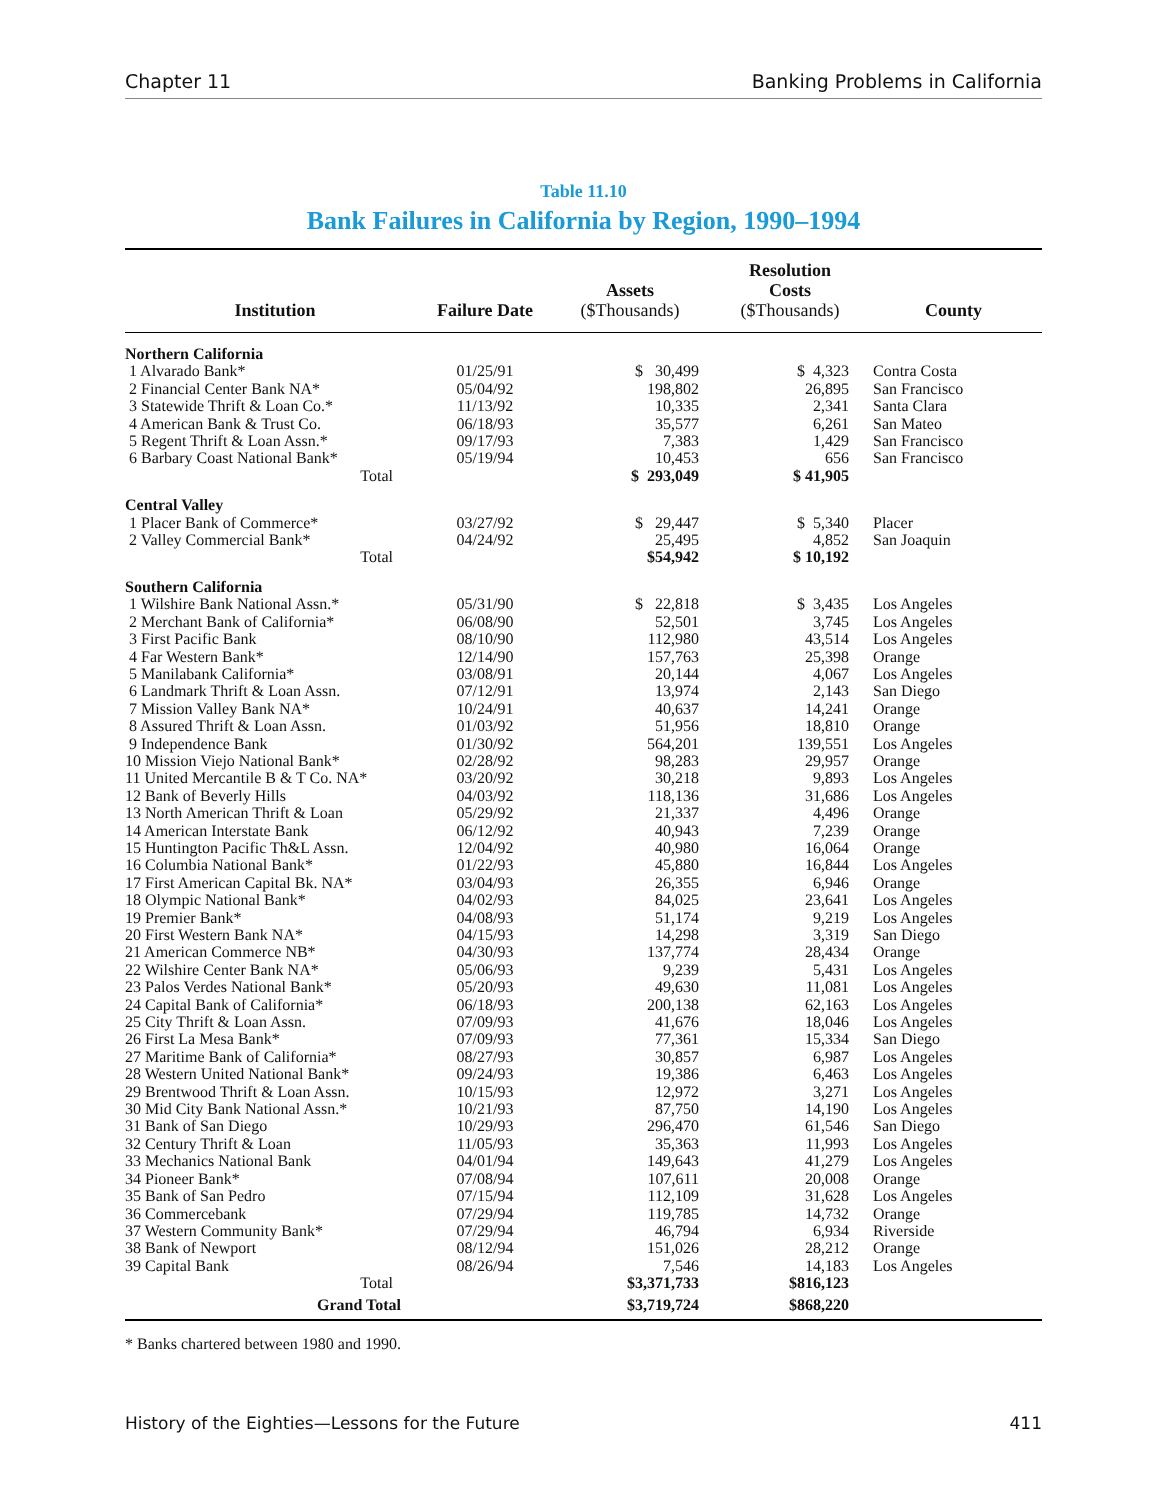Chapter 11 Banking Problems in California
Table 11.10
Bank Failures in California by Region, 1990–1994
| Institution | Failure Date | Assets ($Thousands) | Resolution Costs ($Thousands) | County |
| --- | --- | --- | --- | --- |
| Northern California | | | | |
| 1 Alvarado Bank* | 01/25/91 | $ 30,499 | $ 4,323 | Contra Costa |
| 2 Financial Center Bank NA* | 05/04/92 | 198,802 | 26,895 | San Francisco |
| 3 Statewide Thrift & Loan Co.* | 11/13/92 | 10,335 | 2,341 | Santa Clara |
| 4 American Bank & Trust Co. | 06/18/93 | 35,577 | 6,261 | San Mateo |
| 5 Regent Thrift & Loan Assn.* | 09/17/93 | 7,383 | 1,429 | San Francisco |
| 6 Barbary Coast National Bank* | 05/19/94 | 10,453 | 656 | San Francisco |
| Total | | $ 293,049 | $ 41,905 | |
| Central Valley | | | | |
| 1 Placer Bank of Commerce* | 03/27/92 | $ 29,447 | $ 5,340 | Placer |
| 2 Valley Commercial Bank* | 04/24/92 | 25,495 | 4,852 | San Joaquin |
| Total | | $54,942 | $ 10,192 | |
| Southern California | | | | |
| 1 Wilshire Bank National Assn.* | 05/31/90 | $ 22,818 | $ 3,435 | Los Angeles |
| 2 Merchant Bank of California* | 06/08/90 | 52,501 | 3,745 | Los Angeles |
| 3 First Pacific Bank | 08/10/90 | 112,980 | 43,514 | Los Angeles |
| 4 Far Western Bank* | 12/14/90 | 157,763 | 25,398 | Orange |
| 5 Manilabank California* | 03/08/91 | 20,144 | 4,067 | Los Angeles |
| 6 Landmark Thrift & Loan Assn. | 07/12/91 | 13,974 | 2,143 | San Diego |
| 7 Mission Valley Bank NA* | 10/24/91 | 40,637 | 14,241 | Orange |
| 8 Assured Thrift & Loan Assn. | 01/03/92 | 51,956 | 18,810 | Orange |
| 9 Independence Bank | 01/30/92 | 564,201 | 139,551 | Los Angeles |
| 10 Mission Viejo National Bank* | 02/28/92 | 98,283 | 29,957 | Orange |
| 11 United Mercantile B & T Co. NA* | 03/20/92 | 30,218 | 9,893 | Los Angeles |
| 12 Bank of Beverly Hills | 04/03/92 | 118,136 | 31,686 | Los Angeles |
| 13 North American Thrift & Loan | 05/29/92 | 21,337 | 4,496 | Orange |
| 14 American Interstate Bank | 06/12/92 | 40,943 | 7,239 | Orange |
| 15 Huntington Pacific Th&L Assn. | 12/04/92 | 40,980 | 16,064 | Orange |
| 16 Columbia National Bank* | 01/22/93 | 45,880 | 16,844 | Los Angeles |
| 17 First American Capital Bk. NA* | 03/04/93 | 26,355 | 6,946 | Orange |
| 18 Olympic National Bank* | 04/02/93 | 84,025 | 23,641 | Los Angeles |
| 19 Premier Bank* | 04/08/93 | 51,174 | 9,219 | Los Angeles |
| 20 First Western Bank NA* | 04/15/93 | 14,298 | 3,319 | San Diego |
| 21 American Commerce NB* | 04/30/93 | 137,774 | 28,434 | Orange |
| 22 Wilshire Center Bank NA* | 05/06/93 | 9,239 | 5,431 | Los Angeles |
| 23 Palos Verdes National Bank* | 05/20/93 | 49,630 | 11,081 | Los Angeles |
| 24 Capital Bank of California* | 06/18/93 | 200,138 | 62,163 | Los Angeles |
| 25 City Thrift & Loan Assn. | 07/09/93 | 41,676 | 18,046 | Los Angeles |
| 26 First La Mesa Bank* | 07/09/93 | 77,361 | 15,334 | San Diego |
| 27 Maritime Bank of California* | 08/27/93 | 30,857 | 6,987 | Los Angeles |
| 28 Western United National Bank* | 09/24/93 | 19,386 | 6,463 | Los Angeles |
| 29 Brentwood Thrift & Loan Assn. | 10/15/93 | 12,972 | 3,271 | Los Angeles |
| 30 Mid City Bank National Assn.* | 10/21/93 | 87,750 | 14,190 | Los Angeles |
| 31 Bank of San Diego | 10/29/93 | 296,470 | 61,546 | San Diego |
| 32 Century Thrift & Loan | 11/05/93 | 35,363 | 11,993 | Los Angeles |
| 33 Mechanics National Bank | 04/01/94 | 149,643 | 41,279 | Los Angeles |
| 34 Pioneer Bank* | 07/08/94 | 107,611 | 20,008 | Orange |
| 35 Bank of San Pedro | 07/15/94 | 112,109 | 31,628 | Los Angeles |
| 36 Commercebank | 07/29/94 | 119,785 | 14,732 | Orange |
| 37 Western Community Bank* | 07/29/94 | 46,794 | 6,934 | Riverside |
| 38 Bank of Newport | 08/12/94 | 151,026 | 28,212 | Orange |
| 39 Capital Bank | 08/26/94 | 7,546 | 14,183 | Los Angeles |
| Total | | $3,371,733 | $816,123 | |
| Grand Total | | $3,719,724 | $868,220 | |
* Banks chartered between 1980 and 1990.
History of the Eighties—Lessons for the Future 411